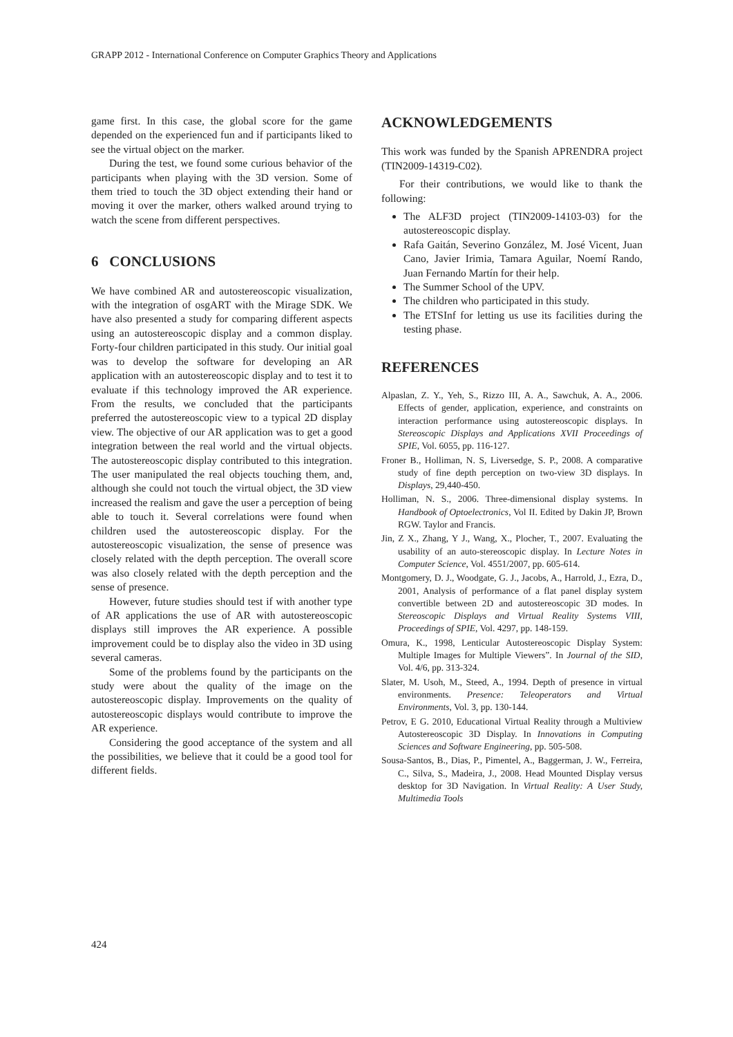GRAPP 2012 - International Conference on Computer Graphics Theory and Applications
game first. In this case, the global score for the game depended on the experienced fun and if participants liked to see the virtual object on the marker.
During the test, we found some curious behavior of the participants when playing with the 3D version. Some of them tried to touch the 3D object extending their hand or moving it over the marker, others walked around trying to watch the scene from different perspectives.
6 CONCLUSIONS
We have combined AR and autostereoscopic visualization, with the integration of osgART with the Mirage SDK. We have also presented a study for comparing different aspects using an autostereoscopic display and a common display. Forty-four children participated in this study. Our initial goal was to develop the software for developing an AR application with an autostereoscopic display and to test it to evaluate if this technology improved the AR experience. From the results, we concluded that the participants preferred the autostereoscopic view to a typical 2D display view. The objective of our AR application was to get a good integration between the real world and the virtual objects. The autostereoscopic display contributed to this integration. The user manipulated the real objects touching them, and, although she could not touch the virtual object, the 3D view increased the realism and gave the user a perception of being able to touch it. Several correlations were found when children used the autostereoscopic display. For the autostereoscopic visualization, the sense of presence was closely related with the depth perception. The overall score was also closely related with the depth perception and the sense of presence.
However, future studies should test if with another type of AR applications the use of AR with autostereoscopic displays still improves the AR experience. A possible improvement could be to display also the video in 3D using several cameras.
Some of the problems found by the participants on the study were about the quality of the image on the autostereoscopic display. Improvements on the quality of autostereoscopic displays would contribute to improve the AR experience.
Considering the good acceptance of the system and all the possibilities, we believe that it could be a good tool for different fields.
ACKNOWLEDGEMENTS
This work was funded by the Spanish APRENDRA project (TIN2009-14319-C02).
For their contributions, we would like to thank the following:
The ALF3D project (TIN2009-14103-03) for the autostereoscopic display.
Rafa Gaitán, Severino González, M. José Vicent, Juan Cano, Javier Irimia, Tamara Aguilar, Noemí Rando, Juan Fernando Martín for their help.
The Summer School of the UPV.
The children who participated in this study.
The ETSInf for letting us use its facilities during the testing phase.
REFERENCES
Alpaslan, Z. Y., Yeh, S., Rizzo III, A. A., Sawchuk, A. A., 2006. Effects of gender, application, experience, and constraints on interaction performance using autostereoscopic displays. In Stereoscopic Displays and Applications XVII Proceedings of SPIE, Vol. 6055, pp. 116-127.
Froner B., Holliman, N. S, Liversedge, S. P., 2008. A comparative study of fine depth perception on two-view 3D displays. In Displays, 29,440-450.
Holliman, N. S., 2006. Three-dimensional display systems. In Handbook of Optoelectronics, Vol II. Edited by Dakin JP, Brown RGW. Taylor and Francis.
Jin, Z X., Zhang, Y J., Wang, X., Plocher, T., 2007. Evaluating the usability of an auto-stereoscopic display. In Lecture Notes in Computer Science, Vol. 4551/2007, pp. 605-614.
Montgomery, D. J., Woodgate, G. J., Jacobs, A., Harrold, J., Ezra, D., 2001, Analysis of performance of a flat panel display system convertible between 2D and autostereoscopic 3D modes. In Stereoscopic Displays and Virtual Reality Systems VIII, Proceedings of SPIE, Vol. 4297, pp. 148-159.
Omura, K., 1998, Lenticular Autostereoscopic Display System: Multiple Images for Multiple Viewers”. In Journal of the SID, Vol. 4/6, pp. 313-324.
Slater, M. Usoh, M., Steed, A., 1994. Depth of presence in virtual environments. Presence: Teleoperators and Virtual Environments, Vol. 3, pp. 130-144.
Petrov, E G. 2010, Educational Virtual Reality through a Multiview Autostereoscopic 3D Display. In Innovations in Computing Sciences and Software Engineering, pp. 505-508.
Sousa-Santos, B., Dias, P., Pimentel, A., Baggerman, J. W., Ferreira, C., Silva, S., Madeira, J., 2008. Head Mounted Display versus desktop for 3D Navigation. In Virtual Reality: A User Study, Multimedia Tools
424